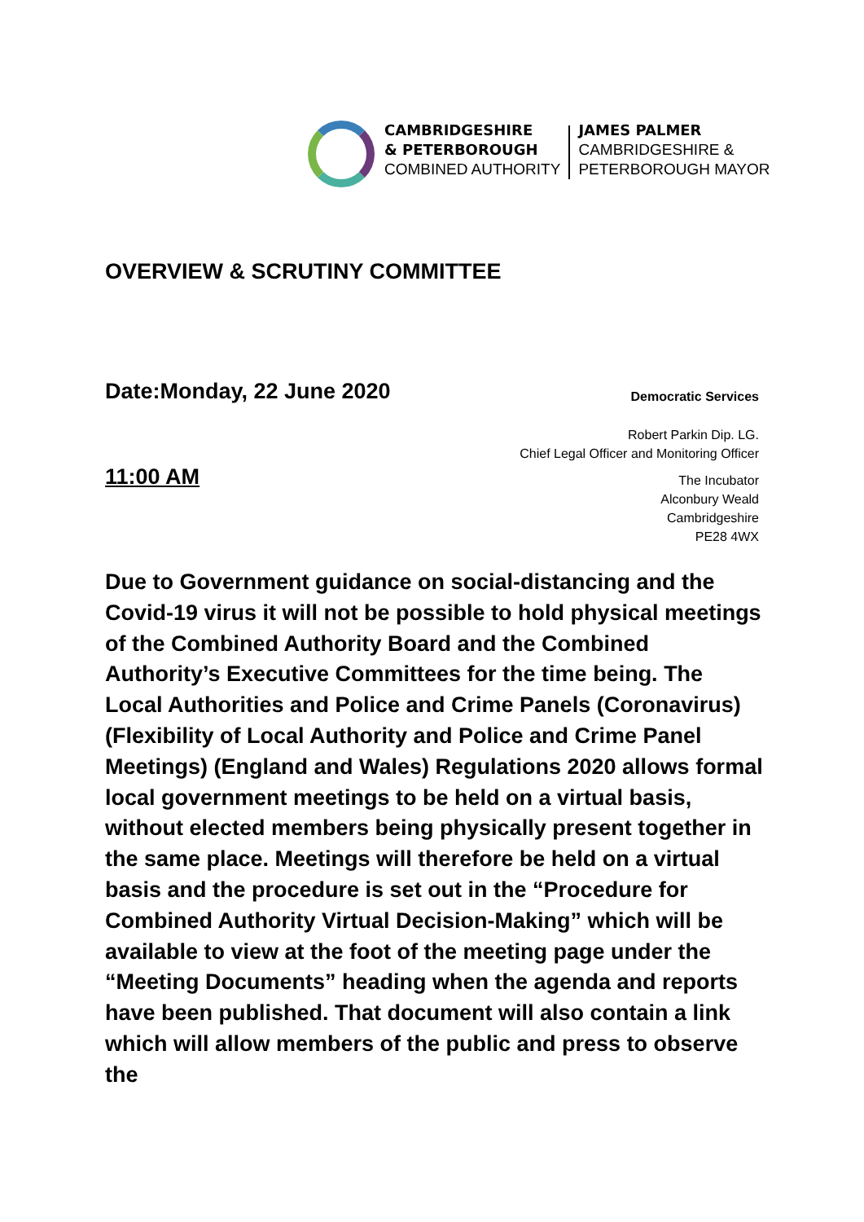CAMBRIDGESHIRE
& PETERBOROUGH
COMBINED AUTHORITY
JAMES PALMER
CAMBRIDGESHIRE &
PETERBOROUGH MAYOR
OVERVIEW & SCRUTINY COMMITTEE
Date:Monday, 22 June 2020 Democratic Services
Robert Parkin Dip. LG.
Chief Legal Officer and Monitoring Officer
11:00 AM
The Incubator
Alconbury Weald
Cambridgeshire
PE28 4WX
Due to Government guidance on social-distancing and the Covid-19 virus it will not be possible to hold physical meetings of the Combined Authority Board and the Combined Authority’s Executive Committees for the time being. The Local Authorities and Police and Crime Panels (Coronavirus) (Flexibility of Local Authority and Police and Crime Panel Meetings) (England and Wales) Regulations 2020 allows formal local government meetings to be held on a virtual basis, without elected members being physically present together in the same place. Meetings will therefore be held on a virtual basis and the procedure is set out in the “Procedure for Combined Authority Virtual Decision-Making” which will be available to view at the foot of the meeting page under the “Meeting Documents” heading when the agenda and reports have been published. That document will also contain a link which will allow members of the public and press to observe the